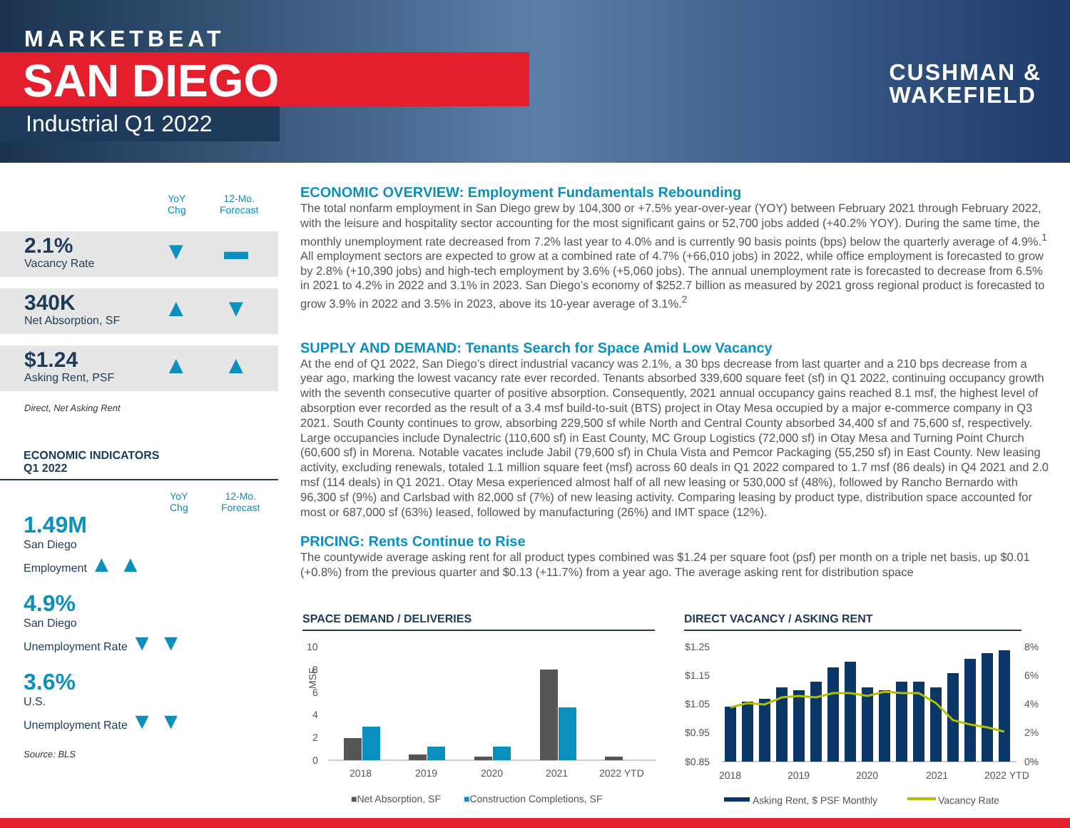MARKETBEAT
SAN DIEGO
Industrial Q1 2022
CUSHMAN &
WAKEFIELD
YoY
Chg
12-Mo.
Forecast
2.1%
Vacancy Rate
▼ ▬
340K
Net Absorption, SF
▲ ▼
$1.24
Asking Rent, PSF
▲ ▲
Direct, Net Asking Rent
ECONOMIC INDICATORS
Q1 2022
YoY
Chg
12-Mo.
Forecast
1.49M
San Diego
Employment ▲ ▲
4.9%
San Diego
Unemployment Rate ▼ ▼
3.6%
U.S.
Unemployment Rate ▼ ▼
Source: BLS
ECONOMIC OVERVIEW: Employment Fundamentals Rebounding
The total nonfarm employment in San Diego grew by 104,300 or +7.5% year-over-year (YOY) between February 2021 through February 2022, with the leisure and hospitality sector accounting for the most significant gains or 52,700 jobs added (+40.2% YOY). During the same time, the monthly unemployment rate decreased from 7.2% last year to 4.0% and is currently 90 basis points (bps) below the quarterly average of 4.9%.<sup>1</sup> All employment sectors are expected to grow at a combined rate of 4.7% (+66,010 jobs) in 2022, while office employment is forecasted to grow by 2.8% (+10,390 jobs) and high-tech employment by 3.6% (+5,060 jobs). The annual unemployment rate is forecasted to decrease from 6.5% in 2021 to 4.2% in 2022 and 3.1% in 2023. San Diego’s economy of $252.7 billion as measured by 2021 gross regional product is forecasted to grow 3.9% in 2022 and 3.5% in 2023, above its 10-year average of 3.1%.<sup>2</sup>
SUPPLY AND DEMAND: Tenants Search for Space Amid Low Vacancy
At the end of Q1 2022, San Diego’s direct industrial vacancy was 2.1%, a 30 bps decrease from last quarter and a 210 bps decrease from a year ago, marking the lowest vacancy rate ever recorded. Tenants absorbed 339,600 square feet (sf) in Q1 2022, continuing occupancy growth with the seventh consecutive quarter of positive absorption. Consequently, 2021 annual occupancy gains reached 8.1 msf, the highest level of absorption ever recorded as the result of a 3.4 msf build-to-suit (BTS) project in Otay Mesa occupied by a major e-commerce company in Q3 2021. South County continues to grow, absorbing 229,500 sf while North and Central County absorbed 34,400 sf and 75,600 sf, respectively. Large occupancies include Dynalectric (110,600 sf) in East County, MC Group Logistics (72,000 sf) in Otay Mesa and Turning Point Church (60,600 sf) in Morena. Notable vacates include Jabil (79,600 sf) in Chula Vista and Pemcor Packaging (55,250 sf) in East County. New leasing activity, excluding renewals, totaled 1.1 million square feet (msf) across 60 deals in Q1 2022 compared to 1.7 msf (86 deals) in Q4 2021 and 2.0 msf (114 deals) in Q1 2021. Otay Mesa experienced almost half of all new leasing or 530,000 sf (48%), followed by Rancho Bernardo with 96,300 sf (9%) and Carlsbad with 82,000 sf (7%) of new leasing activity. Comparing leasing by product type, distribution space accounted for most or 687,000 sf (63%) leased, followed by manufacturing (26%) and IMT space (12%).
PRICING: Rents Continue to Rise
The countywide average asking rent for all product types combined was $1.24 per square foot (psf) per month on a triple net basis, up $0.01 (+0.8%) from the previous quarter and $0.13 (+11.7%) from a year ago. The average asking rent for distribution space
SPACE DEMAND / DELIVERIES DIRECT VACANCY / ASKING RENT
10
8
6
4
2
0
MSF
2018
2019
2020
2021
2022 YTD
■Net Absorption, SF
■Construction Completions, SF
$1.25
$1.15
$1.05
$0.95
$0.85
8%
6%
4%
2%
0%
2018
2019
2020
2021
2022 YTD
Asking Rent, $ PSF Monthly
Vacancy Rate